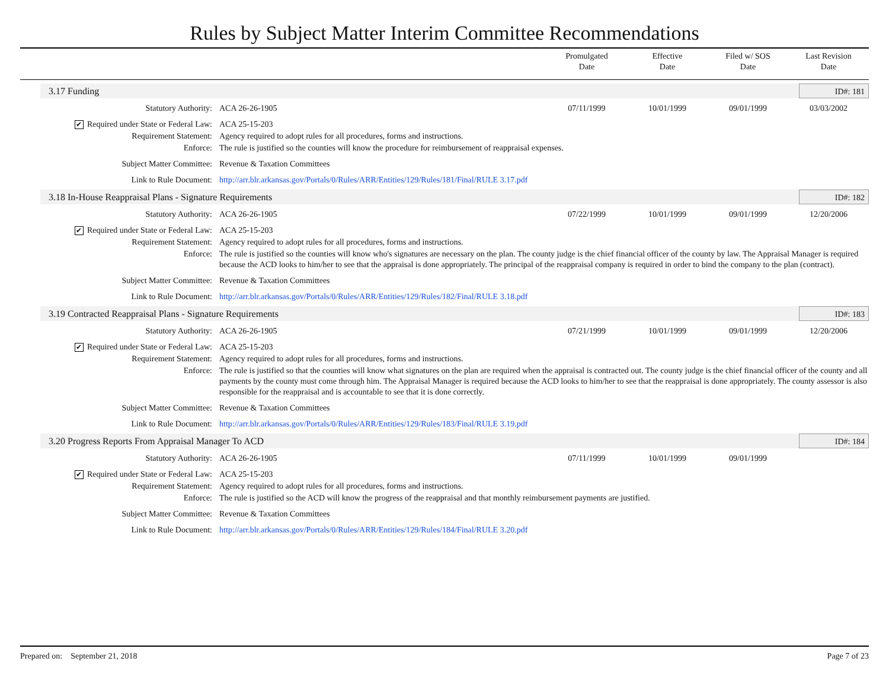Rules by Subject Matter Interim Committee Recommendations
Promulgated
Date
Effective
Date
Filed w/ SOS
Date
Last Revision
Date
3.17 Funding ID#: 181
| Statutory Authority: | ACA 26-26-1905 | 07/11/1999 | 10/01/1999 | 09/01/1999 | 03/03/2002 |
| ✔ Required under State or Federal Law: | ACA 25-15-203 | | | | |
| Requirement Statement: | Agency required to adopt rules for all procedures, forms and instructions. | | | | |
| Enforce: | The rule is justified so the counties will know the procedure for reimbursement of reappraisal expenses. | | | | |
| Subject Matter Committee: | Revenue & Taxation Committees | | | | |
| Link to Rule Document: | http://arr.blr.arkansas.gov/Portals/0/Rules/ARR/Entities/129/Rules/181/Final/RULE 3.17.pdf | | | | |
3.18 In-House Reappraisal Plans - Signature Requirements ID#: 182
| Statutory Authority: | ACA 26-26-1905 | 07/22/1999 | 10/01/1999 | 09/01/1999 | 12/20/2006 |
| ✔ Required under State or Federal Law: | ACA 25-15-203 | | | | |
| Requirement Statement: | Agency required to adopt rules for all procedures, forms and instructions. | | | | |
| Enforce: | The rule is justified so the counties will know who's signatures are necessary on the plan. The county judge is the chief financial officer of the county by law. The Appraisal Manager is required because the ACD looks to him/her to see that the appraisal is done appropriately. The principal of the reappraisal company is required in order to bind the company to the plan (contract). | | | | |
| Subject Matter Committee: | Revenue & Taxation Committees | | | | |
| Link to Rule Document: | http://arr.blr.arkansas.gov/Portals/0/Rules/ARR/Entities/129/Rules/182/Final/RULE 3.18.pdf | | | | |
3.19 Contracted Reappraisal Plans - Signature Requirements ID#: 183
| Statutory Authority: | ACA 26-26-1905 | 07/21/1999 | 10/01/1999 | 09/01/1999 | 12/20/2006 |
| ✔ Required under State or Federal Law: | ACA 25-15-203 | | | | |
| Requirement Statement: | Agency required to adopt rules for all procedures, forms and instructions. | | | | |
| Enforce: | The rule is justified so that the counties will know what signatures on the plan are required when the appraisal is contracted out. The county judge is the chief financial officer of the county and all payments by the county must come through him. The Appraisal Manager is required because the ACD looks to him/her to see that the reappraisal is done appropriately. The county assessor is also responsible for the reappraisal and is accountable to see that it is done correctly. | | | | |
| Subject Matter Committee: | Revenue & Taxation Committees | | | | |
| Link to Rule Document: | http://arr.blr.arkansas.gov/Portals/0/Rules/ARR/Entities/129/Rules/183/Final/RULE 3.19.pdf | | | | |
3.20 Progress Reports From Appraisal Manager To ACD ID#: 184
| Statutory Authority: | ACA 26-26-1905 | 07/11/1999 | 10/01/1999 | 09/01/1999 | |
| ✔ Required under State or Federal Law: | ACA 25-15-203 | | | | |
| Requirement Statement: | Agency required to adopt rules for all procedures, forms and instructions. | | | | |
| Enforce: | The rule is justified so the ACD will know the progress of the reappraisal and that monthly reimbursement payments are justified. | | | | |
| Subject Matter Committee: | Revenue & Taxation Committees | | | | |
| Link to Rule Document: | http://arr.blr.arkansas.gov/Portals/0/Rules/ARR/Entities/129/Rules/184/Final/RULE 3.20.pdf | | | | |
Prepared on: September 21, 2018 Page 7 of 23